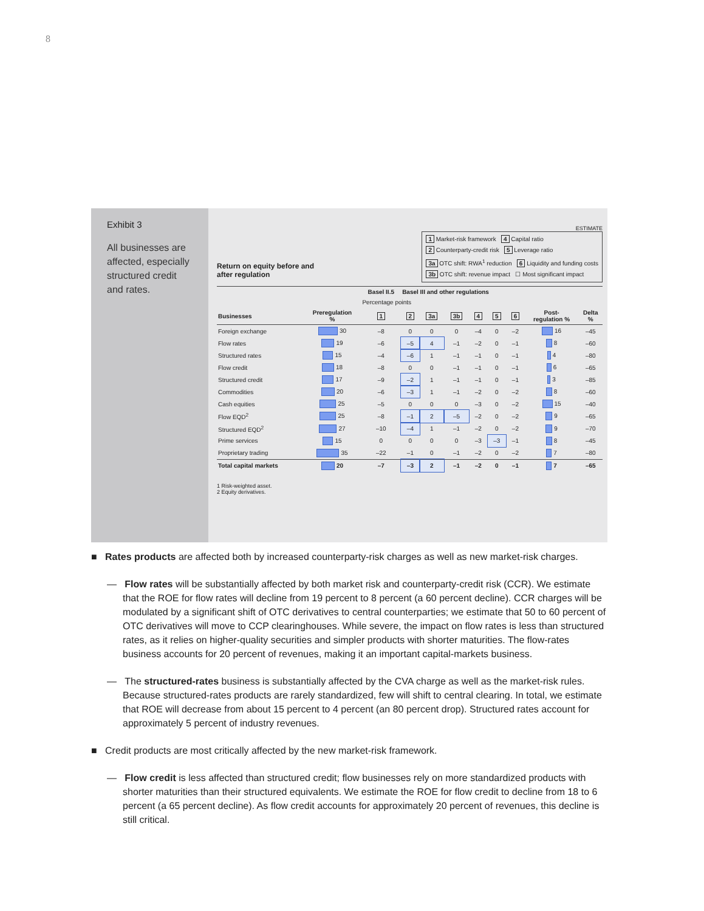8
Exhibit 3
All businesses are affected, especially structured credit and rates.
ESTIMATE
1 Market-risk framework 4 Capital ratio
2 Counterparty-credit risk 5 Leverage ratio
3a OTC shift: RWA<sup>1</sup> reduction 6 Liquidity and funding costs
3b OTC shift: revenue impact ☐ Most significant impact
Return on equity before and
after regulation
| | | Basel II.5 | Basel III and other regulations | | | | | | | |
| --- | --- | --- | --- | --- | --- | --- | --- | --- | --- | --- |
| | | Percentage points | | | | | | | | |
| Businesses | Preregulation % | 1 | 2 | 3a | 3b | 4 | 5 | 6 | Post- regulation % | Delta % |
| Foreign exchange | 30 | –8 | 0 | 0 | 0 | –4 | 0 | –2 | 16 | –45 |
| Flow rates | 19 | –6 | –5 | 4 | –1 | –2 | 0 | –1 | 8 | –60 |
| Structured rates | 15 | –4 | –6 | 1 | –1 | –1 | 0 | –1 | 4 | –80 |
| Flow credit | 18 | –8 | 0 | 0 | –1 | –1 | 0 | –1 | 6 | –65 |
| Structured credit | 17 | –9 | –2 | 1 | –1 | –1 | 0 | –1 | 3 | –85 |
| Commodities | 20 | –6 | –3 | 1 | –1 | –2 | 0 | –2 | 8 | –60 |
| Cash equities | 25 | –5 | 0 | 0 | 0 | –3 | 0 | –2 | 15 | –40 |
| Flow EQD<sup>2</sup> | 25 | –8 | –1 | 2 | –5 | –2 | 0 | –2 | 9 | –65 |
| Structured EQD<sup>2</sup> | 27 | –10 | –4 | 1 | –1 | –2 | 0 | –2 | 9 | –70 |
| Prime services | 15 | 0 | 0 | 0 | 0 | –3 | –3 | –1 | 8 | –45 |
| Proprietary trading | 35 | –22 | –1 | 0 | –1 | –2 | 0 | –2 | 7 | –80 |
| Total capital markets | 20 | –7 | –3 | 2 | –1 | –2 | 0 | –1 | 7 | –65 |
1 Risk-weighted asset.
2 Equity derivatives.
■ Rates products are affected both by increased counterparty-risk charges as well as new market-risk charges.
— Flow rates will be substantially affected by both market risk and counterparty-credit risk (CCR). We estimate that the ROE for flow rates will decline from 19 percent to 8 percent (a 60 percent decline). CCR charges will be modulated by a significant shift of OTC derivatives to central counterparties; we estimate that 50 to 60 percent of OTC derivatives will move to CCP clearinghouses. While severe, the impact on flow rates is less than structured rates, as it relies on higher-quality securities and simpler products with shorter maturities. The flow-rates business accounts for 20 percent of revenues, making it an important capital-markets business.
— The structured-rates business is substantially affected by the CVA charge as well as the market-risk rules. Because structured-rates products are rarely standardized, few will shift to central clearing. In total, we estimate that ROE will decrease from about 15 percent to 4 percent (an 80 percent drop). Structured rates account for approximately 5 percent of industry revenues.
■ Credit products are most critically affected by the new market-risk framework.
— Flow credit is less affected than structured credit; flow businesses rely on more standardized products with shorter maturities than their structured equivalents. We estimate the ROE for flow credit to decline from 18 to 6 percent (a 65 percent decline). As flow credit accounts for approximately 20 percent of revenues, this decline is still critical.